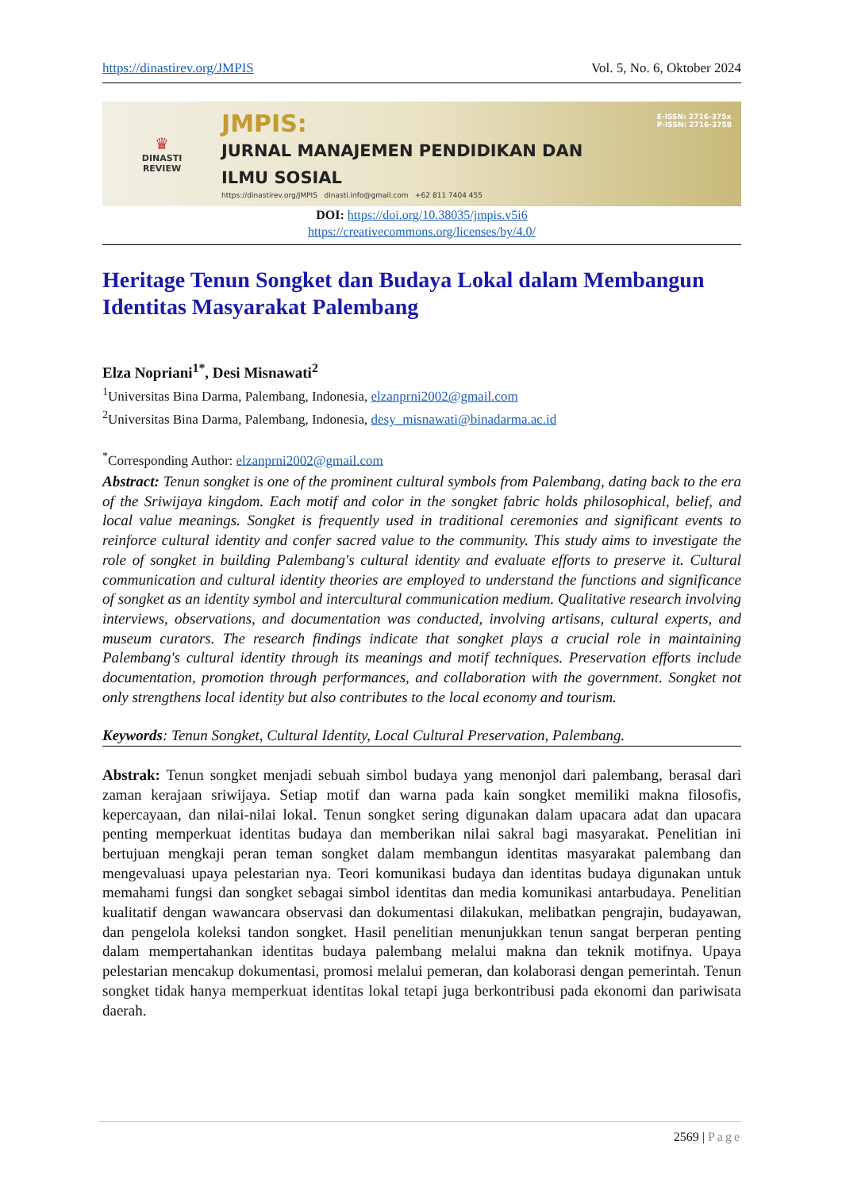https://dinastirev.org/JMPIS Vol. 5, No. 6, Oktober 2024
♛
DINASTI
REVIEW
JMPIS:
JURNAL MANAJEMEN PENDIDIKAN DAN
ILMU SOSIAL
https://dinastirev.org/JMPIS dinasti.info@gmail.com +62 811 7404 455
E-ISSN: 2716-375x
P-ISSN: 2716-3758
DOI: https://doi.org/10.38035/jmpis.v5i6
https://creativecommons.org/licenses/by/4.0/
Heritage Tenun Songket dan Budaya Lokal dalam Membangun Identitas Masyarakat Palembang
Elza Nopriani<sup>1*</sup>, Desi Misnawati<sup>2</sup>
<sup>1</sup> Universitas Bina Darma, Palembang, Indonesia, elzanprni2002@gmail.com
<sup>2</sup> Universitas Bina Darma, Palembang, Indonesia, desy_misnawati@binadarma.ac.id
<sup>*</sup> Corresponding Author: elzanprni2002@gmail.com
Abstract: Tenun songket is one of the prominent cultural symbols from Palembang, dating back to the era of the Sriwijaya kingdom. Each motif and color in the songket fabric holds philosophical, belief, and local value meanings. Songket is frequently used in traditional ceremonies and significant events to reinforce cultural identity and confer sacred value to the community. This study aims to investigate the role of songket in building Palembang's cultural identity and evaluate efforts to preserve it. Cultural communication and cultural identity theories are employed to understand the functions and significance of songket as an identity symbol and intercultural communication medium. Qualitative research involving interviews, observations, and documentation was conducted, involving artisans, cultural experts, and museum curators. The research findings indicate that songket plays a crucial role in maintaining Palembang's cultural identity through its meanings and motif techniques. Preservation efforts include documentation, promotion through performances, and collaboration with the government. Songket not only strengthens local identity but also contributes to the local economy and tourism.
Keywords: Tenun Songket, Cultural Identity, Local Cultural Preservation, Palembang.
Abstrak: Tenun songket menjadi sebuah simbol budaya yang menonjol dari palembang, berasal dari zaman kerajaan sriwijaya. Setiap motif dan warna pada kain songket memiliki makna filosofis, kepercayaan, dan nilai-nilai lokal. Tenun songket sering digunakan dalam upacara adat dan upacara penting memperkuat identitas budaya dan memberikan nilai sakral bagi masyarakat. Penelitian ini bertujuan mengkaji peran teman songket dalam membangun identitas masyarakat palembang dan mengevaluasi upaya pelestarian nya. Teori komunikasi budaya dan identitas budaya digunakan untuk memahami fungsi dan songket sebagai simbol identitas dan media komunikasi antarbudaya. Penelitian kualitatif dengan wawancara observasi dan dokumentasi dilakukan, melibatkan pengrajin, budayawan, dan pengelola koleksi tandon songket. Hasil penelitian menunjukkan tenun sangat berperan penting dalam mempertahankan identitas budaya palembang melalui makna dan teknik motifnya. Upaya pelestarian mencakup dokumentasi, promosi melalui pemeran, dan kolaborasi dengan pemerintah. Tenun songket tidak hanya memperkuat identitas lokal tetapi juga berkontribusi pada ekonomi dan pariwisata daerah.
2569 | Page